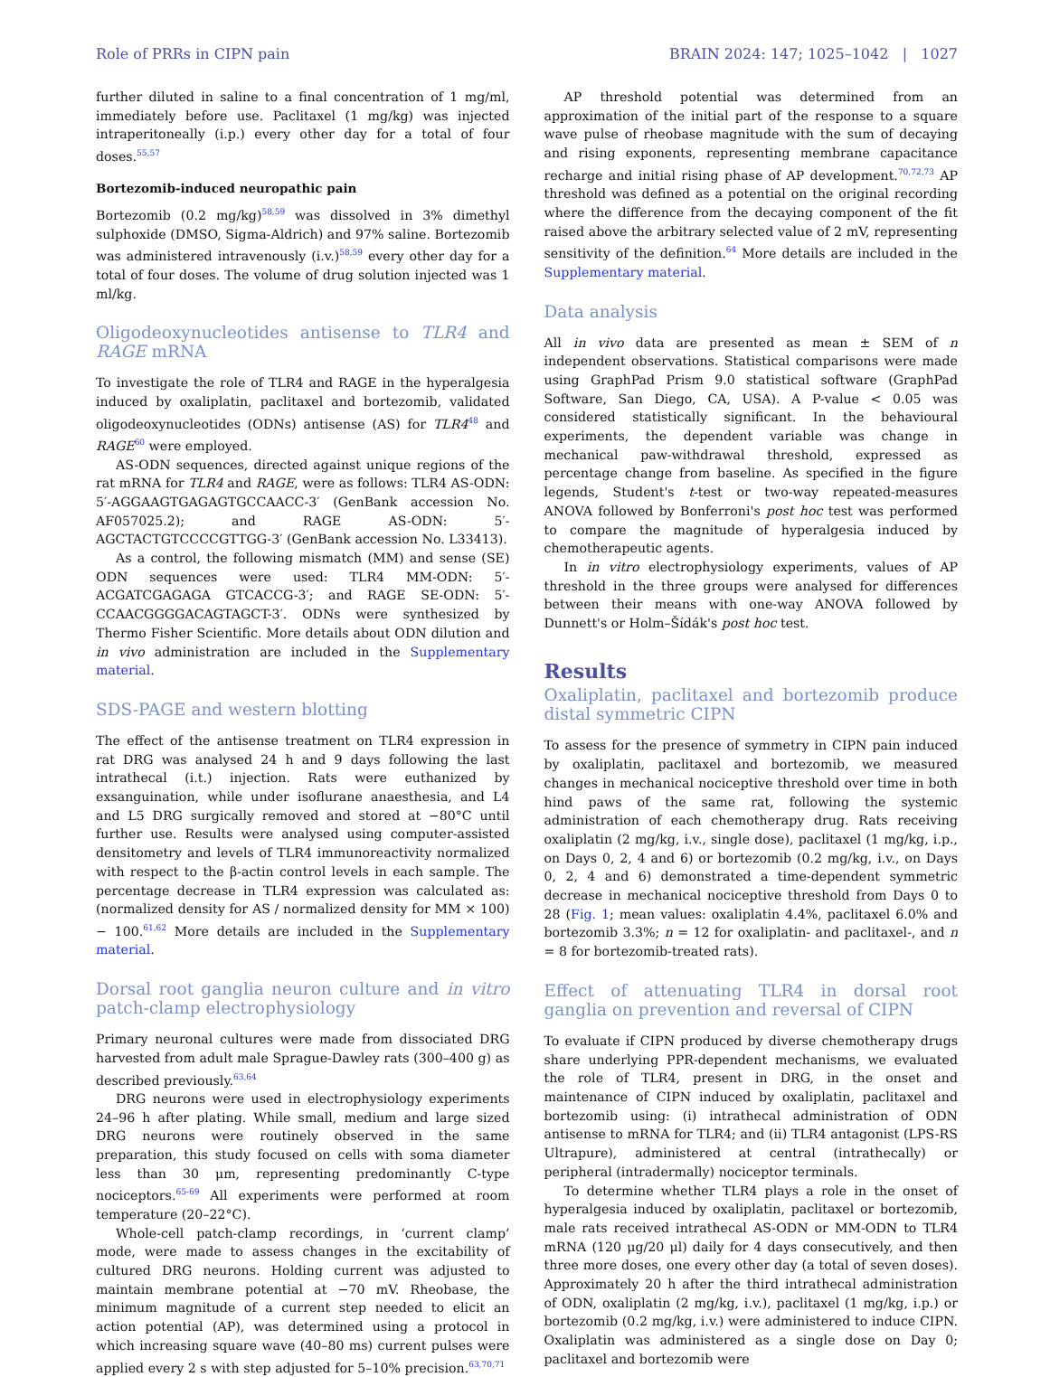Role of PRRs in CIPN pain BRAIN 2024: 147; 1025–1042 | 1027
further diluted in saline to a final concentration of 1 mg/ml, immediately before use. Paclitaxel (1 mg/kg) was injected intraperitoneally (i.p.) every other day for a total of four doses.<sup>55,57</sup>
Bortezomib-induced neuropathic pain
Bortezomib (0.2 mg/kg)<sup>58,59</sup> was dissolved in 3% dimethyl sulphoxide (DMSO, Sigma-Aldrich) and 97% saline. Bortezomib was administered intravenously (i.v.)<sup>58,59</sup> every other day for a total of four doses. The volume of drug solution injected was 1 ml/kg.
Oligodeoxynucleotides antisense to TLR4 and RAGE mRNA
To investigate the role of TLR4 and RAGE in the hyperalgesia induced by oxaliplatin, paclitaxel and bortezomib, validated oligodeoxynucleotides (ODNs) antisense (AS) for TLR4<sup>48</sup> and RAGE<sup>60</sup> were employed.
AS-ODN sequences, directed against unique regions of the rat mRNA for TLR4 and RAGE, were as follows: TLR4 AS-ODN: 5′-AGGAAGTGAGAGTGCCAACC-3′ (GenBank accession No. AF057025.2); and RAGE AS-ODN: 5′-AGCTACTGTCCCCGTTGG-3′ (GenBank accession No. L33413).
As a control, the following mismatch (MM) and sense (SE) ODN sequences were used: TLR4 MM-ODN: 5′-ACGATCGAGAGA GTCACCG-3′; and RAGE SE-ODN: 5′- CCAACGGGGACAGTAGCT-3′. ODNs were synthesized by Thermo Fisher Scientific. More details about ODN dilution and in vivo administration are included in the Supplementary material.
SDS-PAGE and western blotting
The effect of the antisense treatment on TLR4 expression in rat DRG was analysed 24 h and 9 days following the last intrathecal (i.t.) injection. Rats were euthanized by exsanguination, while under isoflurane anaesthesia, and L4 and L5 DRG surgically removed and stored at −80°C until further use. Results were analysed using computer-assisted densitometry and levels of TLR4 immunoreactivity normalized with respect to the β-actin control levels in each sample. The percentage decrease in TLR4 expression was calculated as: (normalized density for AS / normalized density for MM × 100) − 100.<sup>61,62</sup> More details are included in the Supplementary material.
Dorsal root ganglia neuron culture and in vitro patch-clamp electrophysiology
Primary neuronal cultures were made from dissociated DRG harvested from adult male Sprague-Dawley rats (300–400 g) as described previously.<sup>63,64</sup>
DRG neurons were used in electrophysiology experiments 24–96 h after plating. While small, medium and large sized DRG neurons were routinely observed in the same preparation, this study focused on cells with soma diameter less than 30 μm, representing predominantly C-type nociceptors.<sup>65-69</sup> All experiments were performed at room temperature (20–22°C).
Whole-cell patch-clamp recordings, in ‘current clamp’ mode, were made to assess changes in the excitability of cultured DRG neurons. Holding current was adjusted to maintain membrane potential at −70 mV. Rheobase, the minimum magnitude of a current step needed to elicit an action potential (AP), was determined using a protocol in which increasing square wave (40–80 ms) current pulses were applied every 2 s with step adjusted for 5–10% precision.<sup>63,70,71</sup>
AP threshold potential was determined from an approximation of the initial part of the response to a square wave pulse of rheobase magnitude with the sum of decaying and rising exponents, representing membrane capacitance recharge and initial rising phase of AP development.<sup>70,72,73</sup> AP threshold was defined as a potential on the original recording where the difference from the decaying component of the fit raised above the arbitrary selected value of 2 mV, representing sensitivity of the definition.<sup>64</sup> More details are included in the Supplementary material.
Data analysis
All in vivo data are presented as mean ± SEM of n independent observations. Statistical comparisons were made using GraphPad Prism 9.0 statistical software (GraphPad Software, San Diego, CA, USA). A P-value < 0.05 was considered statistically significant. In the behavioural experiments, the dependent variable was change in mechanical paw-withdrawal threshold, expressed as percentage change from baseline. As specified in the figure legends, Student's t-test or two-way repeated-measures ANOVA followed by Bonferroni's post hoc test was performed to compare the magnitude of hyperalgesia induced by chemotherapeutic agents.
In in vitro electrophysiology experiments, values of AP threshold in the three groups were analysed for differences between their means with one-way ANOVA followed by Dunnett's or Holm–Šídák's post hoc test.
Results
Oxaliplatin, paclitaxel and bortezomib produce distal symmetric CIPN
To assess for the presence of symmetry in CIPN pain induced by oxaliplatin, paclitaxel and bortezomib, we measured changes in mechanical nociceptive threshold over time in both hind paws of the same rat, following the systemic administration of each chemotherapy drug. Rats receiving oxaliplatin (2 mg/kg, i.v., single dose), paclitaxel (1 mg/kg, i.p., on Days 0, 2, 4 and 6) or bortezomib (0.2 mg/kg, i.v., on Days 0, 2, 4 and 6) demonstrated a time-dependent symmetric decrease in mechanical nociceptive threshold from Days 0 to 28 (Fig. 1; mean values: oxaliplatin 4.4%, paclitaxel 6.0% and bortezomib 3.3%; n = 12 for oxaliplatin- and paclitaxel-, and n = 8 for bortezomib-treated rats).
Effect of attenuating TLR4 in dorsal root ganglia on prevention and reversal of CIPN
To evaluate if CIPN produced by diverse chemotherapy drugs share underlying PPR-dependent mechanisms, we evaluated the role of TLR4, present in DRG, in the onset and maintenance of CIPN induced by oxaliplatin, paclitaxel and bortezomib using: (i) intrathecal administration of ODN antisense to mRNA for TLR4; and (ii) TLR4 antagonist (LPS-RS Ultrapure), administered at central (intrathecally) or peripheral (intradermally) nociceptor terminals.
To determine whether TLR4 plays a role in the onset of hyperalgesia induced by oxaliplatin, paclitaxel or bortezomib, male rats received intrathecal AS-ODN or MM-ODN to TLR4 mRNA (120 μg/20 μl) daily for 4 days consecutively, and then three more doses, one every other day (a total of seven doses). Approximately 20 h after the third intrathecal administration of ODN, oxaliplatin (2 mg/kg, i.v.), paclitaxel (1 mg/kg, i.p.) or bortezomib (0.2 mg/kg, i.v.) were administered to induce CIPN. Oxaliplatin was administered as a single dose on Day 0; paclitaxel and bortezomib were